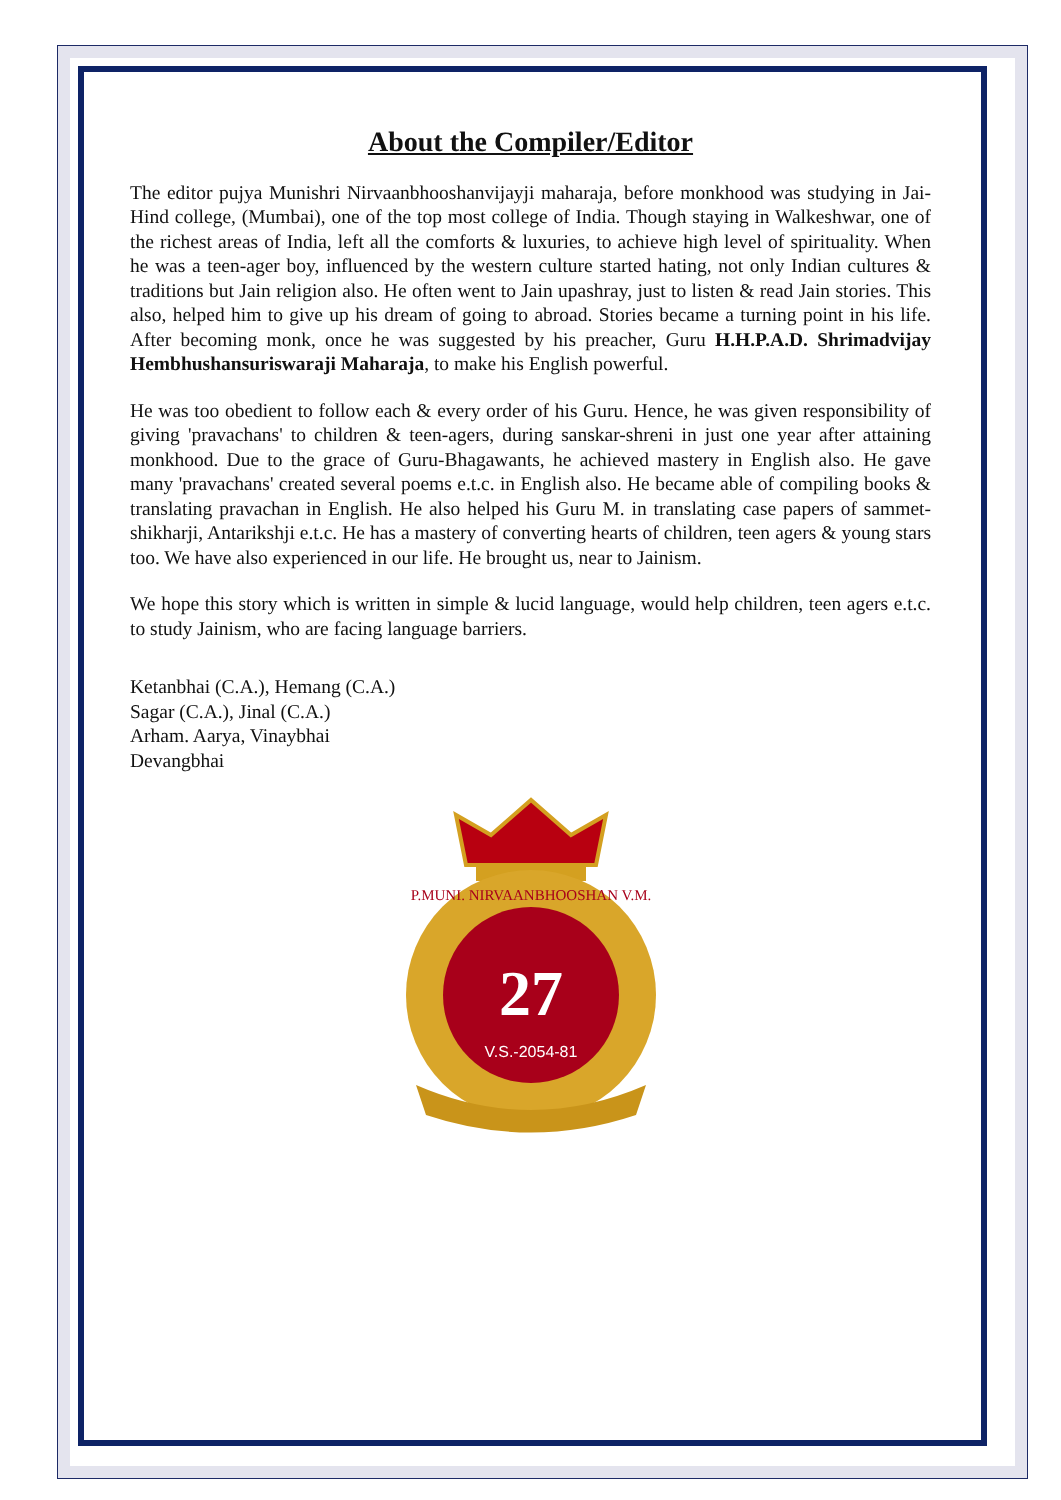About the Compiler/Editor
The editor pujya Munishri Nirvaanbhooshanvijayji maharaja, before monkhood was studying in Jai-Hind college, (Mumbai), one of the top most college of India. Though staying in Walkeshwar, one of the richest areas of India, left all the comforts & luxuries, to achieve high level of spirituality. When he was a teen-ager boy, influenced by the western culture started hating, not only Indian cultures & traditions but Jain religion also. He often went to Jain upashray, just to listen & read Jain stories. This also, helped him to give up his dream of going to abroad. Stories became a turning point in his life. After becoming monk, once he was suggested by his preacher, Guru H.H.P.A.D. Shrimadvijay Hembhushansuriswaraji Maharaja, to make his English powerful.
He was too obedient to follow each & every order of his Guru. Hence, he was given responsibility of giving 'pravachans' to children & teen-agers, during sanskar-shreni in just one year after attaining monkhood. Due to the grace of Guru-Bhagawants, he achieved mastery in English also. He gave many 'pravachans' created several poems e.t.c. in English also. He became able of compiling books & translating pravachan in English. He also helped his Guru M. in translating case papers of sammet-shikharji, Antarikshji e.t.c. He has a mastery of converting hearts of children, teen agers & young stars too. We have also experienced in our life. He brought us, near to Jainism.
We hope this story which is written in simple & lucid language, would help children, teen agers e.t.c. to study Jainism, who are facing language barriers.
Ketanbhai (C.A.), Hemang (C.A.)
Sagar (C.A.), Jinal (C.A.)
Arham. Aarya, Vinaybhai
Devangbhai
27
V.S.-2054-81
P.MUNI. NIRVAANBHOOSHAN V.M.